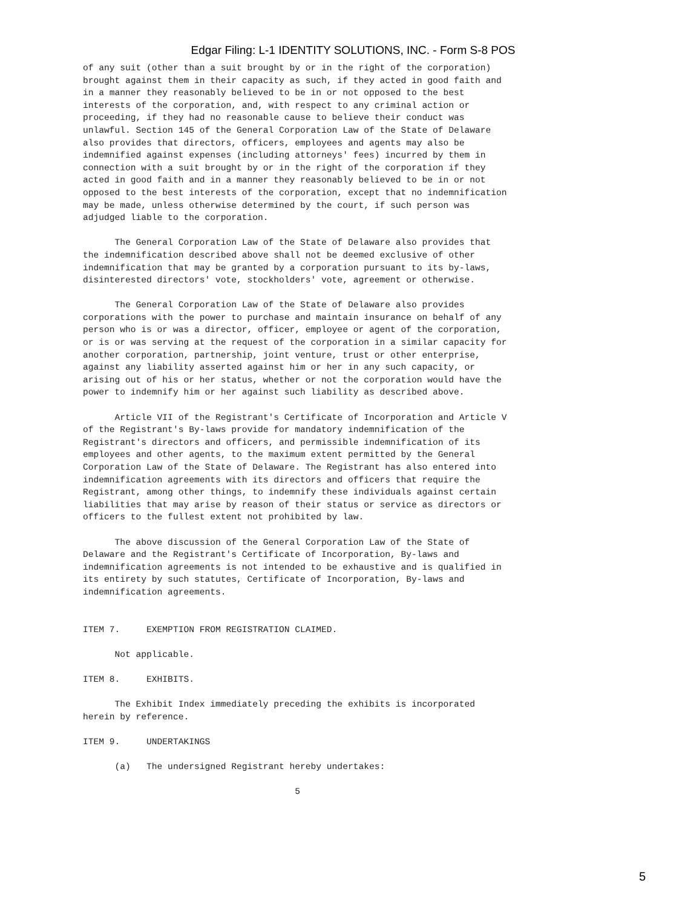Edgar Filing: L-1 IDENTITY SOLUTIONS, INC. - Form S-8 POS
of any suit (other than a suit brought by or in the right of the corporation)
brought against them in their capacity as such, if they acted in good faith and
in a manner they reasonably believed to be in or not opposed to the best
interests of the corporation, and, with respect to any criminal action or
proceeding, if they had no reasonable cause to believe their conduct was
unlawful. Section 145 of the General Corporation Law of the State of Delaware
also provides that directors, officers, employees and agents may also be
indemnified against expenses (including attorneys' fees) incurred by them in
connection with a suit brought by or in the right of the corporation if they
acted in good faith and in a manner they reasonably believed to be in or not
opposed to the best interests of the corporation, except that no indemnification
may be made, unless otherwise determined by the court, if such person was
adjudged liable to the corporation.

      The General Corporation Law of the State of Delaware also provides that
the indemnification described above shall not be deemed exclusive of other
indemnification that may be granted by a corporation pursuant to its by-laws,
disinterested directors' vote, stockholders' vote, agreement or otherwise.

      The General Corporation Law of the State of Delaware also provides
corporations with the power to purchase and maintain insurance on behalf of any
person who is or was a director, officer, employee or agent of the corporation,
or is or was serving at the request of the corporation in a similar capacity for
another corporation, partnership, joint venture, trust or other enterprise,
against any liability asserted against him or her in any such capacity, or
arising out of his or her status, whether or not the corporation would have the
power to indemnify him or her against such liability as described above.

      Article VII of the Registrant's Certificate of Incorporation and Article V
of the Registrant's By-laws provide for mandatory indemnification of the
Registrant's directors and officers, and permissible indemnification of its
employees and other agents, to the maximum extent permitted by the General
Corporation Law of the State of Delaware. The Registrant has also entered into
indemnification agreements with its directors and officers that require the
Registrant, among other things, to indemnify these individuals against certain
liabilities that may arise by reason of their status or service as directors or
officers to the fullest extent not prohibited by law.

      The above discussion of the General Corporation Law of the State of
Delaware and the Registrant's Certificate of Incorporation, By-laws and
indemnification agreements is not intended to be exhaustive and is qualified in
its entirety by such statutes, Certificate of Incorporation, By-laws and
indemnification agreements.


ITEM 7.     EXEMPTION FROM REGISTRATION CLAIMED.

      Not applicable.

ITEM 8.     EXHIBITS.

      The Exhibit Index immediately preceding the exhibits is incorporated
herein by reference.

ITEM 9.     UNDERTAKINGS

      (a)   The undersigned Registrant hereby undertakes:

                                        5
5